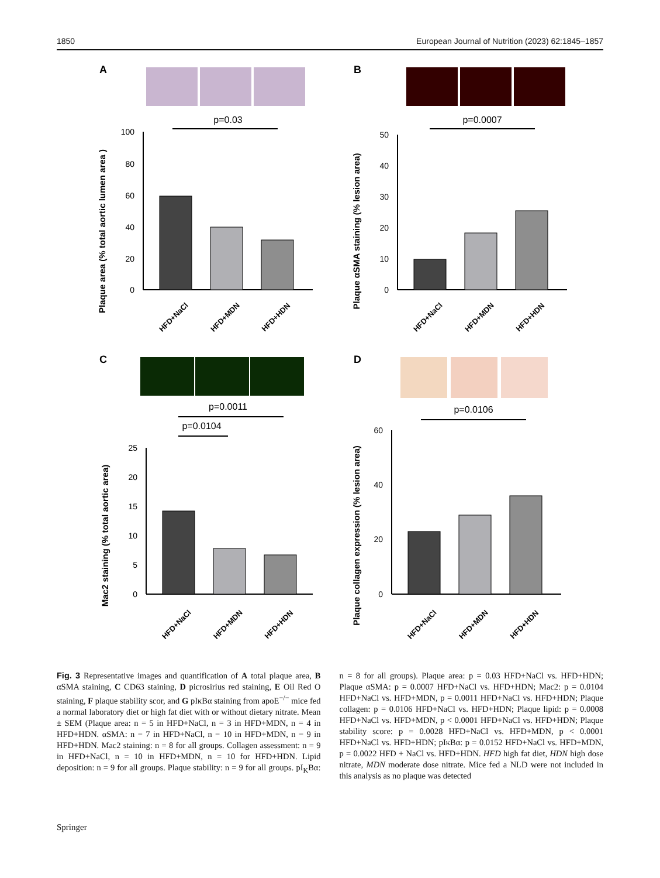1850 European Journal of Nutrition (2023) 62:1845–1857
A
p=0.03
Plaque area (% total aortic lumen area )
100
80
60
40
20
0
HFD+NaCl
HFD+MDN
HFD+HDN
B
p=0.0007
Plaque αSMA staining (% lesion area)
50
40
30
20
10
0
HFD+NaCl
HFD+MDN
HFD+HDN
C
p=0.0011
p=0.0104
Mac2 staining (% total aortic area)
25
20
15
10
5
0
HFD+NaCl
HFD+MDN
HFD+HDN
D
p=0.0106
Plaque collagen expression (% lesion area)
60
40
20
0
HFD+NaCl
HFD+MDN
HFD+HDN
Fig. 3 Representative images and quantification of A total plaque area, B αSMA staining, C CD63 staining, D picrosirius red staining, E Oil Red O staining, F plaque stability scor, and G pIκBα staining from apoE<sup>−/−</sup> mice fed a normal laboratory diet or high fat diet with or without dietary nitrate. Mean ± SEM (Plaque area: n = 5 in HFD+NaCl, n = 3 in HFD+MDN, n = 4 in HFD+HDN. αSMA: n = 7 in HFD+NaCl, n = 10 in HFD+MDN, n = 9 in HFD+HDN. Mac2 staining: n = 8 for all groups. Collagen assessment: n = 9 in HFD+NaCl, n = 10 in HFD+MDN, n = 10 for HFD+HDN. Lipid deposition: n = 9 for all groups. Plaque stability: n = 9 for all groups. pI<sub>K</sub>Bα: n = 8 for all groups). Plaque area: p = 0.03 HFD+NaCl vs. HFD+HDN; Plaque αSMA: p = 0.0007 HFD+NaCl vs. HFD+HDN; Mac2: p = 0.0104 HFD+NaCl vs. HFD+MDN, p = 0.0011 HFD+NaCl vs. HFD+HDN; Plaque collagen: p = 0.0106 HFD+NaCl vs. HFD+HDN; Plaque lipid: p = 0.0008 HFD+NaCl vs. HFD+MDN, p < 0.0001 HFD+NaCl vs. HFD+HDN; Plaque stability score: p = 0.0028 HFD+NaCl vs. HFD+MDN, p < 0.0001 HFD+NaCl vs. HFD+HDN; pIκBα: p = 0.0152 HFD+NaCl vs. HFD+MDN, p = 0.0022 HFD + NaCl vs. HFD+HDN. HFD high fat diet, HDN high dose nitrate, MDN moderate dose nitrate. Mice fed a NLD were not included in this analysis as no plaque was detected
Springer